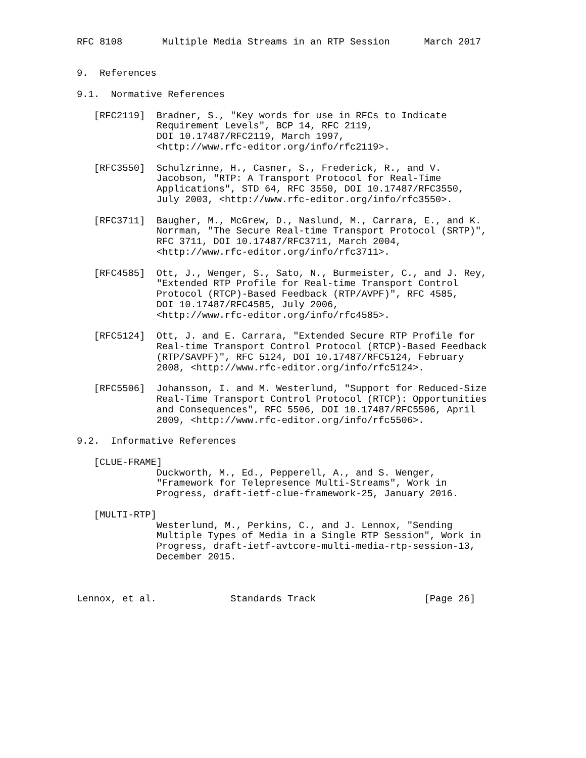RFC 8108       Multiple Media Streams in an RTP Session      March 2017


9.  References

9.1.  Normative References

   [RFC2119]  Bradner, S., "Key words for use in RFCs to Indicate
              Requirement Levels", BCP 14, RFC 2119,
              DOI 10.17487/RFC2119, March 1997,
              <http://www.rfc-editor.org/info/rfc2119>.

   [RFC3550]  Schulzrinne, H., Casner, S., Frederick, R., and V.
              Jacobson, "RTP: A Transport Protocol for Real-Time
              Applications", STD 64, RFC 3550, DOI 10.17487/RFC3550,
              July 2003, <http://www.rfc-editor.org/info/rfc3550>.

   [RFC3711]  Baugher, M., McGrew, D., Naslund, M., Carrara, E., and K.
              Norrman, "The Secure Real-time Transport Protocol (SRTP)",
              RFC 3711, DOI 10.17487/RFC3711, March 2004,
              <http://www.rfc-editor.org/info/rfc3711>.

   [RFC4585]  Ott, J., Wenger, S., Sato, N., Burmeister, C., and J. Rey,
              "Extended RTP Profile for Real-time Transport Control
              Protocol (RTCP)-Based Feedback (RTP/AVPF)", RFC 4585,
              DOI 10.17487/RFC4585, July 2006,
              <http://www.rfc-editor.org/info/rfc4585>.

   [RFC5124]  Ott, J. and E. Carrara, "Extended Secure RTP Profile for
              Real-time Transport Control Protocol (RTCP)-Based Feedback
              (RTP/SAVPF)", RFC 5124, DOI 10.17487/RFC5124, February
              2008, <http://www.rfc-editor.org/info/rfc5124>.

   [RFC5506]  Johansson, I. and M. Westerlund, "Support for Reduced-Size
              Real-Time Transport Control Protocol (RTCP): Opportunities
              and Consequences", RFC 5506, DOI 10.17487/RFC5506, April
              2009, <http://www.rfc-editor.org/info/rfc5506>.

9.2.  Informative References

   [CLUE-FRAME]
              Duckworth, M., Ed., Pepperell, A., and S. Wenger,
              "Framework for Telepresence Multi-Streams", Work in
              Progress, draft-ietf-clue-framework-25, January 2016.

   [MULTI-RTP]
              Westerlund, M., Perkins, C., and J. Lennox, "Sending
              Multiple Types of Media in a Single RTP Session", Work in
              Progress, draft-ietf-avtcore-multi-media-rtp-session-13,
              December 2015.



Lennox, et al.             Standards Track                   [Page 26]